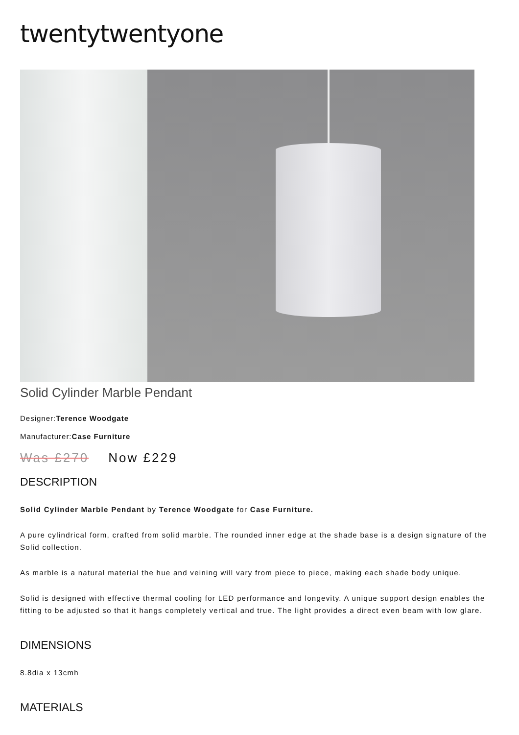twentytwentyone
Solid Cylinder Marble Pendant
Designer:Terence Woodgate
Manufacturer:Case Furniture
Was £270 Now £229
DESCRIPTION
Solid Cylinder Marble Pendant by Terence Woodgate for Case Furniture.
A pure cylindrical form, crafted from solid marble. The rounded inner edge at the shade base is a design signature of the Solid collection.
As marble is a natural material the hue and veining will vary from piece to piece, making each shade body unique.
Solid is designed with effective thermal cooling for LED performance and longevity. A unique support design enables the fitting to be adjusted so that it hangs completely vertical and true. The light provides a direct even beam with low glare.
DIMENSIONS
8.8dia x 13cmh
MATERIALS